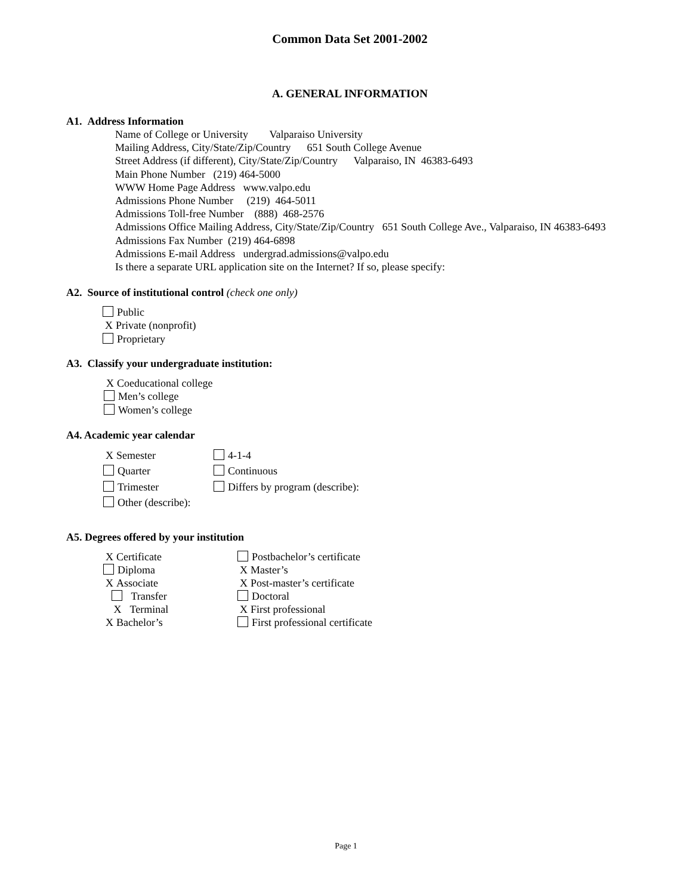Common Data Set 2001-2002
A. GENERAL INFORMATION
A1. Address Information
Name of College or University Valparaiso University
Mailing Address, City/State/Zip/Country 651 South College Avenue
Street Address (if different), City/State/Zip/Country Valparaiso, IN 46383-6493
Main Phone Number (219) 464-5000
WWW Home Page Address www.valpo.edu
Admissions Phone Number (219) 464-5011
Admissions Toll-free Number (888) 468-2576
Admissions Office Mailing Address, City/State/Zip/Country 651 South College Ave., Valparaiso, IN 46383-6493
Admissions Fax Number (219) 464-6898
Admissions E-mail Address undergrad.admissions@valpo.edu
Is there a separate URL application site on the Internet? If so, please specify:
A2. Source of institutional control (check one only)
Public
X Private (nonprofit)
Proprietary
A3. Classify your undergraduate institution:
X Coeducational college
Men’s college
Women’s college
A4. Academic year calendar
X Semester 4-1-4
Quarter Continuous
Trimester Differs by program (describe):
Other (describe):
A5. Degrees offered by your institution
X Certificate Postbachelor’s certificate
Diploma X Master’s
X Associate X Post-master’s certificate
Transfer Doctoral
X Terminal X First professional
X Bachelor’s First professional certificate
Page 1